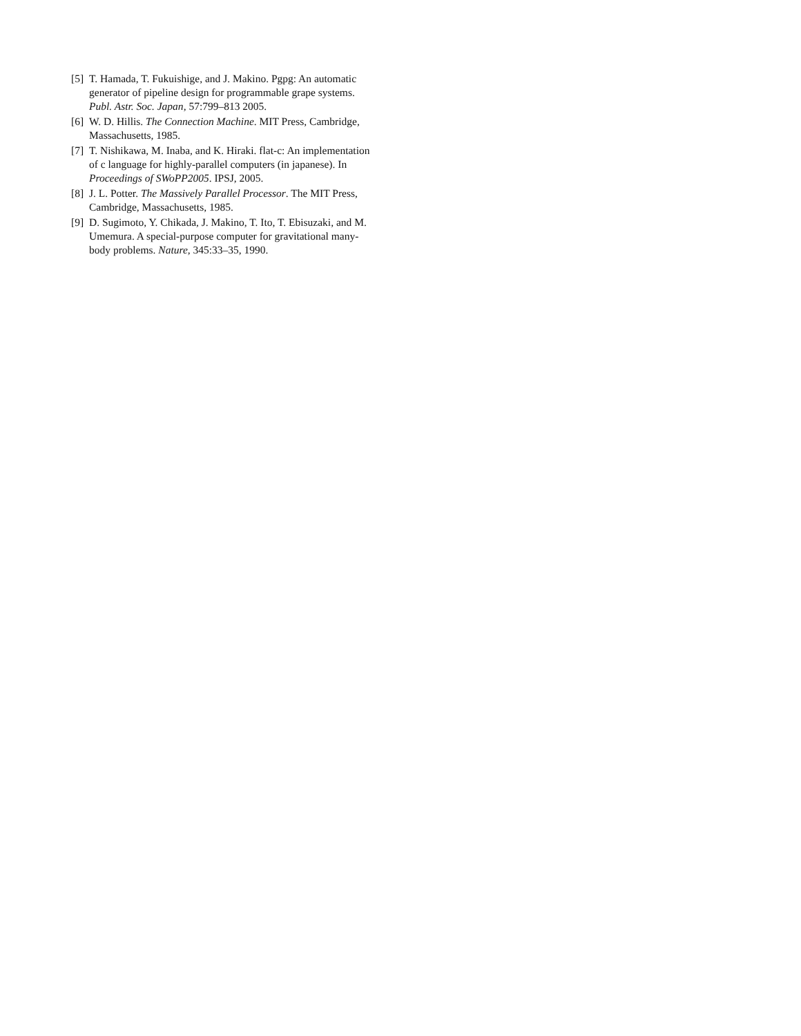[5] T. Hamada, T. Fukuishige, and J. Makino. Pgpg: An automatic generator of pipeline design for programmable grape systems. Publ. Astr. Soc. Japan, 57:799–813 2005.
[6] W. D. Hillis. The Connection Machine. MIT Press, Cambridge, Massachusetts, 1985.
[7] T. Nishikawa, M. Inaba, and K. Hiraki. flat-c: An implementation of c language for highly-parallel computers (in japanese). In Proceedings of SWoPP2005. IPSJ, 2005.
[8] J. L. Potter. The Massively Parallel Processor. The MIT Press, Cambridge, Massachusetts, 1985.
[9] D. Sugimoto, Y. Chikada, J. Makino, T. Ito, T. Ebisuzaki, and M. Umemura. A special-purpose computer for gravitational many-body problems. Nature, 345:33–35, 1990.